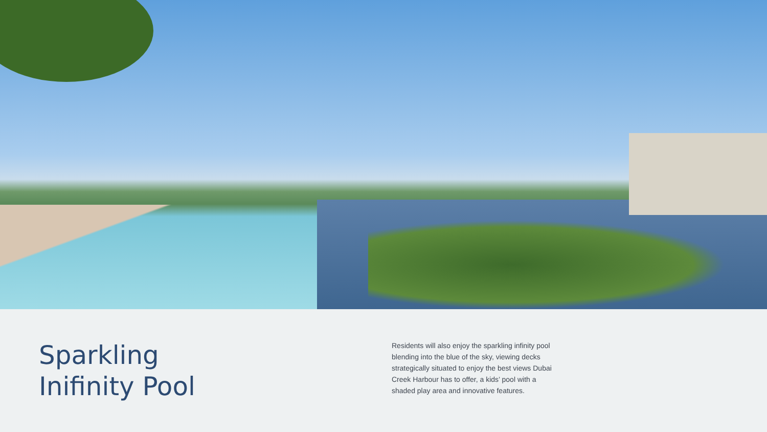Sparkling
Inifinity Pool
Residents will also enjoy the sparkling infinity pool blending into the blue of the sky, viewing decks strategically situated to enjoy the best views Dubai Creek Harbour has to offer, a kids’ pool with a shaded play area and innovative features.